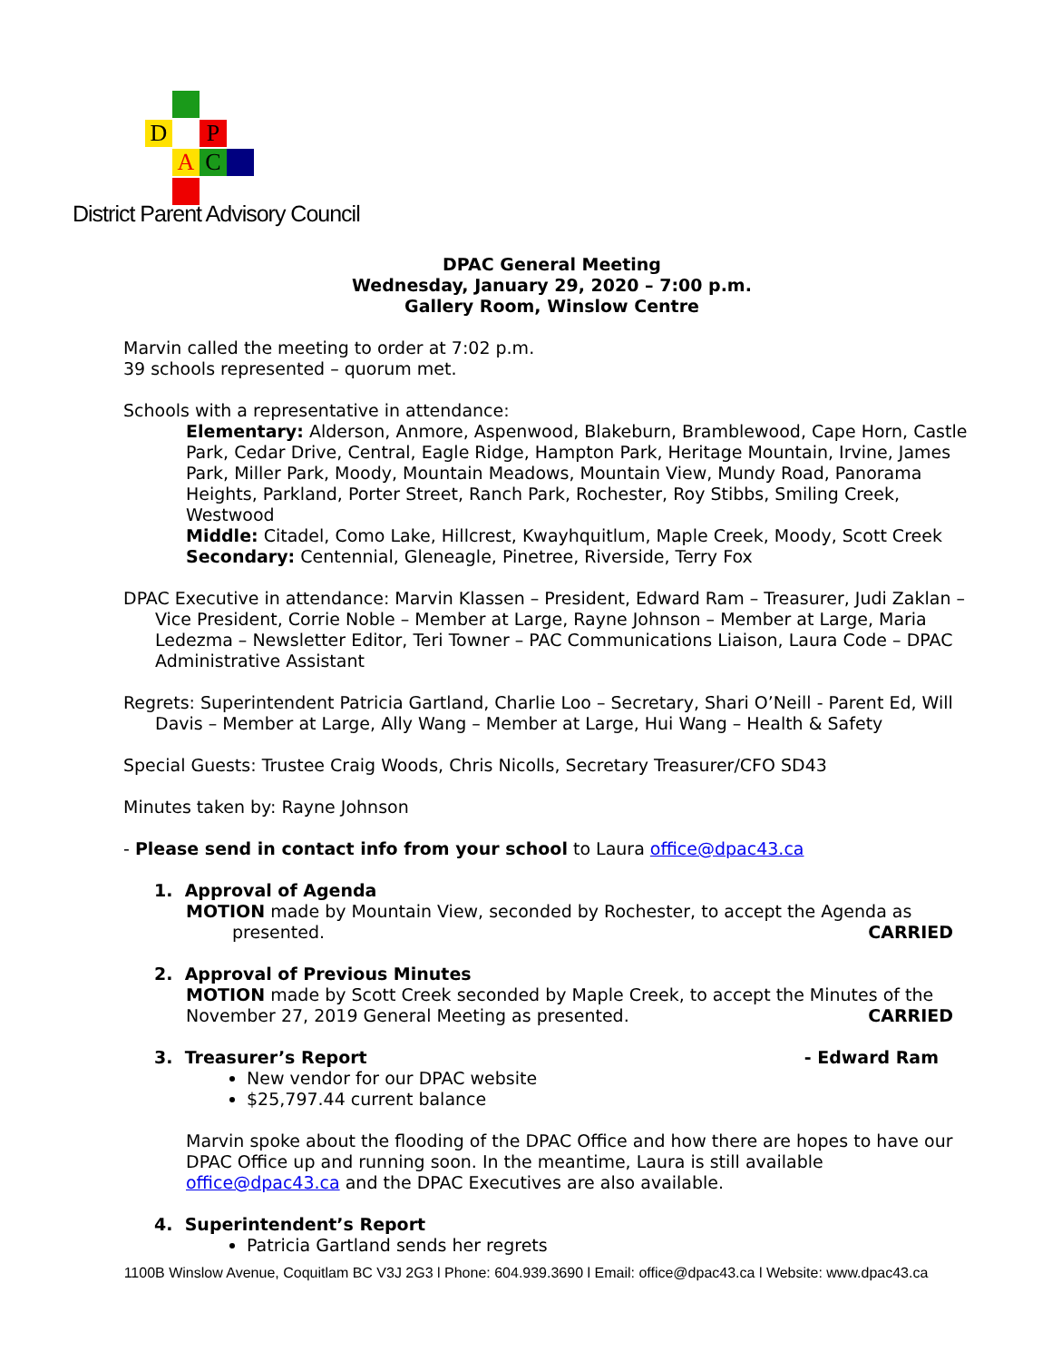D P
A C
District Parent Advisory Council
DPAC General Meeting
Wednesday, January 29, 2020 – 7:00 p.m.
Gallery Room, Winslow Centre
Marvin called the meeting to order at 7:02 p.m.
39 schools represented – quorum met.
Schools with a representative in attendance:
Elementary: Alderson, Anmore, Aspenwood, Blakeburn, Bramblewood, Cape Horn, Castle Park, Cedar Drive, Central, Eagle Ridge, Hampton Park, Heritage Mountain, Irvine, James Park, Miller Park, Moody, Mountain Meadows, Mountain View, Mundy Road, Panorama Heights, Parkland, Porter Street, Ranch Park, Rochester, Roy Stibbs, Smiling Creek, Westwood
Middle: Citadel, Como Lake, Hillcrest, Kwayhquitlum, Maple Creek, Moody, Scott Creek
Secondary: Centennial, Gleneagle, Pinetree, Riverside, Terry Fox
DPAC Executive in attendance: Marvin Klassen – President, Edward Ram – Treasurer, Judi Zaklan – Vice President, Corrie Noble – Member at Large, Rayne Johnson – Member at Large, Maria Ledezma – Newsletter Editor, Teri Towner – PAC Communications Liaison, Laura Code – DPAC Administrative Assistant
Regrets: Superintendent Patricia Gartland, Charlie Loo – Secretary, Shari O’Neill - Parent Ed, Will Davis – Member at Large, Ally Wang – Member at Large, Hui Wang – Health & Safety
Special Guests: Trustee Craig Woods, Chris Nicolls, Secretary Treasurer/CFO SD43
Minutes taken by: Rayne Johnson
- Please send in contact info from your school to Laura office@dpac43.ca
1. Approval of Agenda
MOTION made by Mountain View, seconded by Rochester, to accept the Agenda as
presented. CARRIED
2. Approval of Previous Minutes
MOTION made by Scott Creek seconded by Maple Creek, to accept the Minutes of the
November 27, 2019 General Meeting as presented. CARRIED
3. Treasurer’s Report - Edward Ram
New vendor for our DPAC website
$25,797.44 current balance
Marvin spoke about the flooding of the DPAC Office and how there are hopes to have our DPAC Office up and running soon. In the meantime, Laura is still available office@dpac43.ca and the DPAC Executives are also available.
4. Superintendent’s Report
Patricia Gartland sends her regrets
1100B Winslow Avenue, Coquitlam BC V3J 2G3 l Phone: 604.939.3690 l Email: office@dpac43.ca l Website: www.dpac43.ca